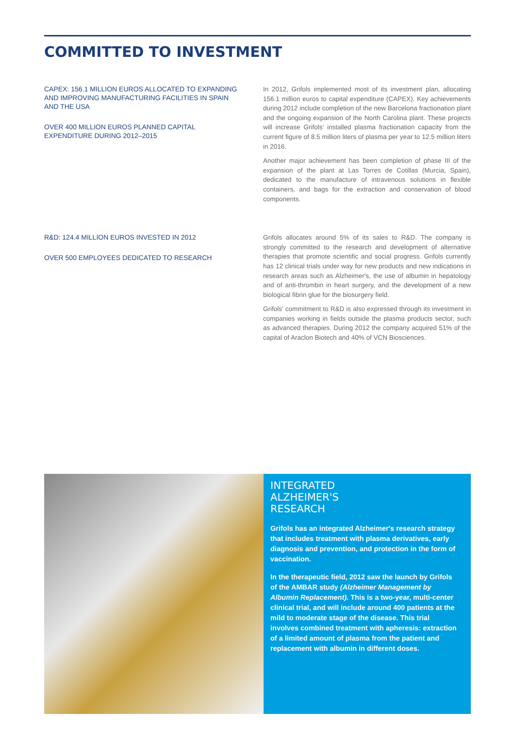COMMITTED TO INVESTMENT
CAPEX: 156.1 MILLION EUROS ALLOCATED TO EXPANDING AND IMPROVING MANUFACTURING FACILITIES IN SPAIN AND THE USA
OVER 400 MILLION EUROS PLANNED CAPITAL EXPENDITURE DURING 2012–2015
In 2012, Grifols implemented most of its investment plan, allocating 156.1 million euros to capital expenditure (CAPEX). Key achievements during 2012 include completion of the new Barcelona fractionation plant and the ongoing expansion of the North Carolina plant. These projects will increase Grifols' installed plasma fractionation capacity from the current figure of 8.5 million liters of plasma per year to 12.5 million liters in 2016.
Another major achievement has been completion of phase III of the expansion of the plant at Las Torres de Cotillas (Murcia, Spain), dedicated to the manufacture of intravenous solutions in flexible containers, and bags for the extraction and conservation of blood components.
R&D: 124.4 MILLION EUROS INVESTED IN 2012
OVER 500 EMPLOYEES DEDICATED TO RESEARCH
Grifols allocates around 5% of its sales to R&D. The company is strongly committed to the research and development of alternative therapies that promote scientific and social progress. Grifols currently has 12 clinical trials under way for new products and new indications in research areas such as Alzheimer's, the use of albumin in hepatology and of anti-thrombin in heart surgery, and the development of a new biological fibrin glue for the biosurgery field.
Grifols' commitment to R&D is also expressed through its investment in companies working in fields outside the plasma products sector, such as advanced therapies. During 2012 the company acquired 51% of the capital of Araclon Biotech and 40% of VCN Biosciences.
INTEGRATED
ALZHEIMER'S
RESEARCH
Grifols has an integrated Alzheimer's research strategy that includes treatment with plasma derivatives, early diagnosis and prevention, and protection in the form of vaccination.
In the therapeutic field, 2012 saw the launch by Grifols of the AMBAR study (Alzheimer Management by Albumin Replacement). This is a two-year, multi-center clinical trial, and will include around 400 patients at the mild to moderate stage of the disease. This trial involves combined treatment with apheresis: extraction of a limited amount of plasma from the patient and replacement with albumin in different doses.